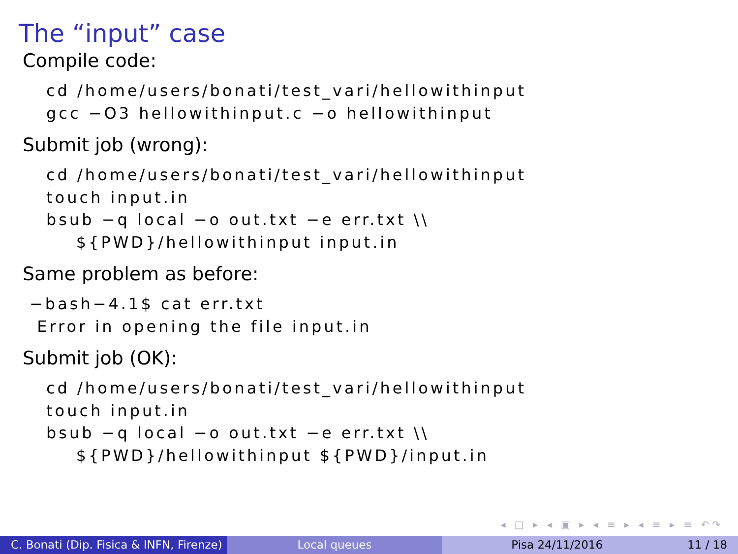The “input” case
Compile code:
cd /home/users/bonati/test_vari/hellowithinput
gcc −O3 hellowithinput.c −o hellowithinput
Submit job (wrong):
cd /home/users/bonati/test_vari/hellowithinput
touch input.in
bsub −q local −o out.txt −e err.txt \\
    ${PWD}/hellowithinput input.in
Same problem as before:
−bash−4.1$ cat err.txt
 Error in opening the file input.in
Submit job (OK):
cd /home/users/bonati/test_vari/hellowithinput
touch input.in
bsub −q local −o out.txt −e err.txt \\
    ${PWD}/hellowithinput ${PWD}/input.in
◂ □ ▸ ◂ ▣ ▸ ◂ ≡ ▸ ◂ ≡ ▸ ≡ ↶↷
C. Bonati (Dip. Fisica & INFN, Firenze)
Local queues Pisa 24/11/2016 11 / 18